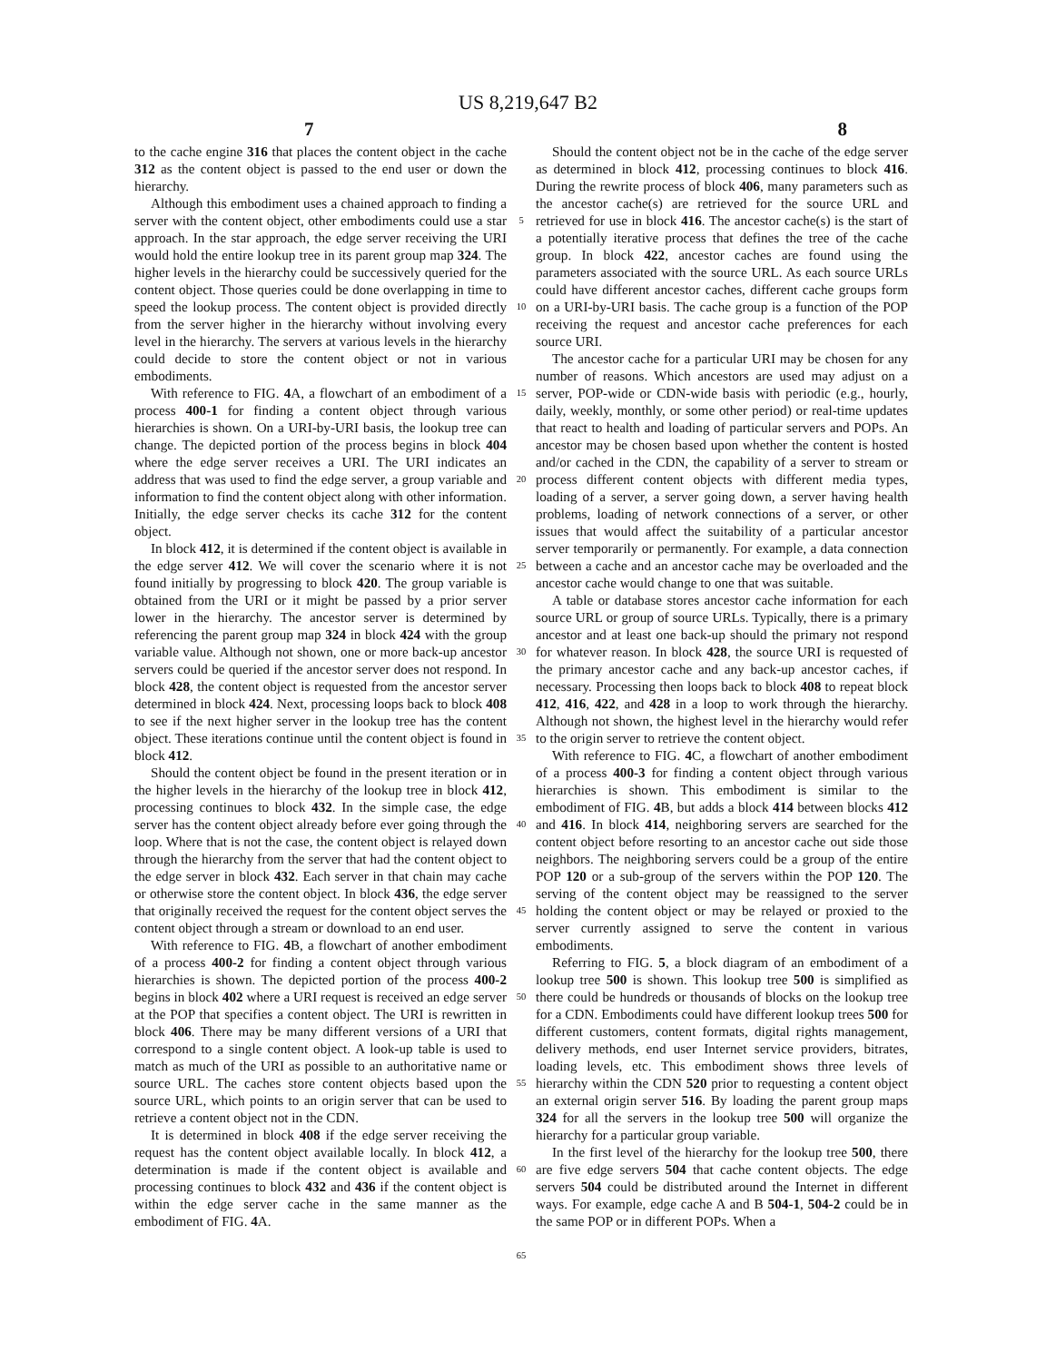US 8,219,647 B2
7 8
to the cache engine 316 that places the content object in the cache 312 as the content object is passed to the end user or down the hierarchy.
Although this embodiment uses a chained approach to finding a server with the content object, other embodiments could use a star approach. In the star approach, the edge server receiving the URI would hold the entire lookup tree in its parent group map 324. The higher levels in the hierarchy could be successively queried for the content object. Those queries could be done overlapping in time to speed the lookup process. The content object is provided directly from the server higher in the hierarchy without involving every level in the hierarchy. The servers at various levels in the hierarchy could decide to store the content object or not in various embodiments.
With reference to FIG. 4 A, a flowchart of an embodiment of a process 400-1 for finding a content object through various hierarchies is shown. On a URI-by-URI basis, the lookup tree can change. The depicted portion of the process begins in block 404 where the edge server receives a URI. The URI indicates an address that was used to find the edge server, a group variable and information to find the content object along with other information. Initially, the edge server checks its cache 312 for the content object.
In block 412, it is determined if the content object is available in the edge server 412. We will cover the scenario where it is not found initially by progressing to block 420. The group variable is obtained from the URI or it might be passed by a prior server lower in the hierarchy. The ancestor server is determined by referencing the parent group map 324 in block 424 with the group variable value. Although not shown, one or more back-up ancestor servers could be queried if the ancestor server does not respond. In block 428, the content object is requested from the ancestor server determined in block 424. Next, processing loops back to block 408 to see if the next higher server in the lookup tree has the content object. These iterations continue until the content object is found in block 412.
Should the content object be found in the present iteration or in the higher levels in the hierarchy of the lookup tree in block 412, processing continues to block 432. In the simple case, the edge server has the content object already before ever going through the loop. Where that is not the case, the content object is relayed down through the hierarchy from the server that had the content object to the edge server in block 432. Each server in that chain may cache or otherwise store the content object. In block 436, the edge server that originally received the request for the content object serves the content object through a stream or download to an end user.
With reference to FIG. 4 B, a flowchart of another embodiment of a process 400-2 for finding a content object through various hierarchies is shown. The depicted portion of the process 400-2 begins in block 402 where a URI request is received an edge server at the POP that specifies a content object. The URI is rewritten in block 406. There may be many different versions of a URI that correspond to a single content object. A look-up table is used to match as much of the URI as possible to an authoritative name or source URL. The caches store content objects based upon the source URL, which points to an origin server that can be used to retrieve a content object not in the CDN.
It is determined in block 408 if the edge server receiving the request has the content object available locally. In block 412, a determination is made if the content object is available and processing continues to block 432 and 436 if the content object is within the edge server cache in the same manner as the embodiment of FIG. 4 A.
5
10
15
20
25
30
35
40
45
50
55
60
65
Should the content object not be in the cache of the edge server as determined in block 412, processing continues to block 416. During the rewrite process of block 406, many parameters such as the ancestor cache(s) are retrieved for the source URL and retrieved for use in block 416. The ancestor cache(s) is the start of a potentially iterative process that defines the tree of the cache group. In block 422, ancestor caches are found using the parameters associated with the source URL. As each source URLs could have different ancestor caches, different cache groups form on a URI-by-URI basis. The cache group is a function of the POP receiving the request and ancestor cache preferences for each source URI.
The ancestor cache for a particular URI may be chosen for any number of reasons. Which ancestors are used may adjust on a server, POP-wide or CDN-wide basis with periodic (e.g., hourly, daily, weekly, monthly, or some other period) or real-time updates that react to health and loading of particular servers and POPs. An ancestor may be chosen based upon whether the content is hosted and/or cached in the CDN, the capability of a server to stream or process different content objects with different media types, loading of a server, a server going down, a server having health problems, loading of network connections of a server, or other issues that would affect the suitability of a particular ancestor server temporarily or permanently. For example, a data connection between a cache and an ancestor cache may be overloaded and the ancestor cache would change to one that was suitable.
A table or database stores ancestor cache information for each source URL or group of source URLs. Typically, there is a primary ancestor and at least one back-up should the primary not respond for whatever reason. In block 428, the source URI is requested of the primary ancestor cache and any back-up ancestor caches, if necessary. Processing then loops back to block 408 to repeat block 412, 416, 422, and 428 in a loop to work through the hierarchy. Although not shown, the highest level in the hierarchy would refer to the origin server to retrieve the content object.
With reference to FIG. 4 C, a flowchart of another embodiment of a process 400-3 for finding a content object through various hierarchies is shown. This embodiment is similar to the embodiment of FIG. 4 B, but adds a block 414 between blocks 412 and 416. In block 414, neighboring servers are searched for the content object before resorting to an ancestor cache out side those neighbors. The neighboring servers could be a group of the entire POP 120 or a sub-group of the servers within the POP 120. The serving of the content object may be reassigned to the server holding the content object or may be relayed or proxied to the server currently assigned to serve the content in various embodiments.
Referring to FIG. 5, a block diagram of an embodiment of a lookup tree 500 is shown. This lookup tree 500 is simplified as there could be hundreds or thousands of blocks on the lookup tree for a CDN. Embodiments could have different lookup trees 500 for different customers, content formats, digital rights management, delivery methods, end user Internet service providers, bitrates, loading levels, etc. This embodiment shows three levels of hierarchy within the CDN 520 prior to requesting a content object an external origin server 516. By loading the parent group maps 324 for all the servers in the lookup tree 500 will organize the hierarchy for a particular group variable.
In the first level of the hierarchy for the lookup tree 500, there are five edge servers 504 that cache content objects. The edge servers 504 could be distributed around the Internet in different ways. For example, edge cache A and B 504-1, 504-2 could be in the same POP or in different POPs. When a